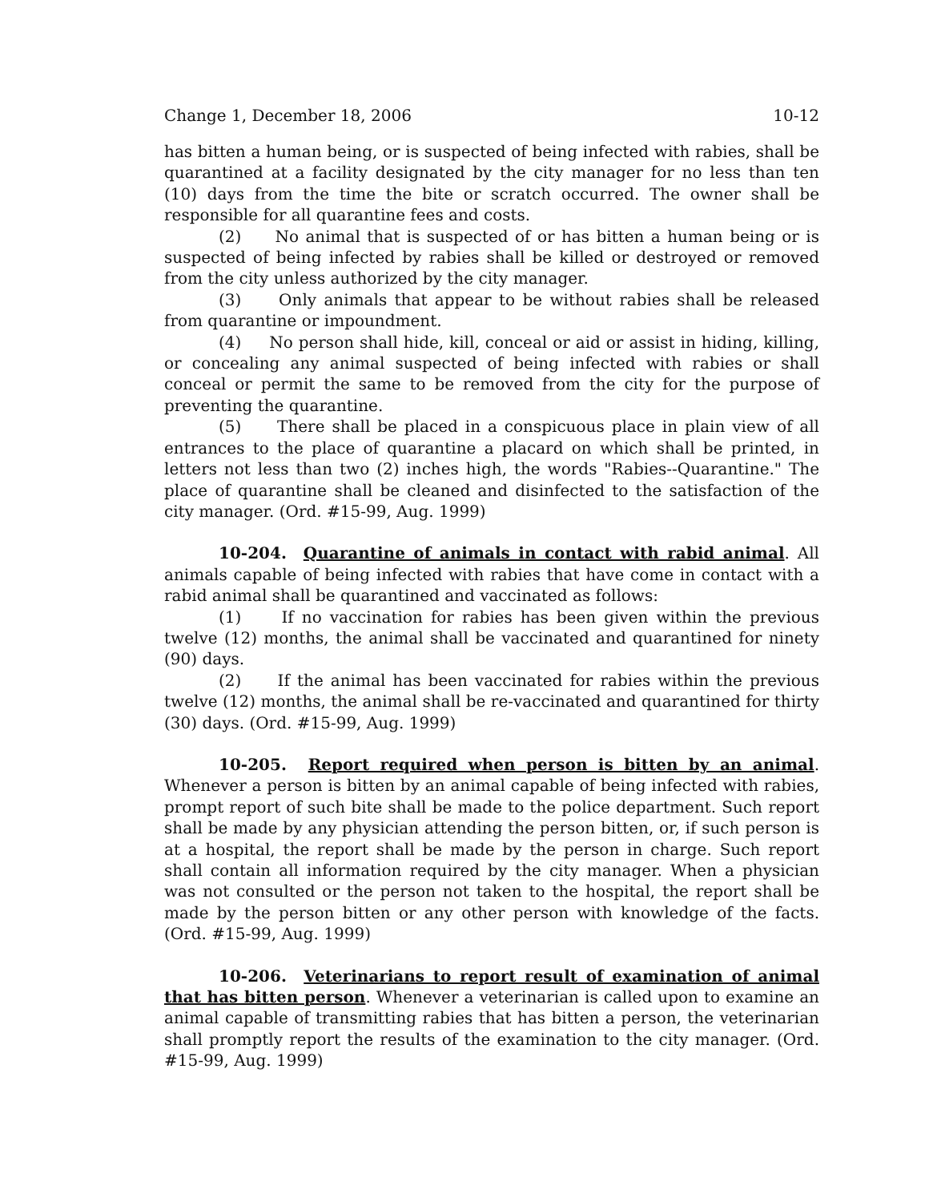Change 1, December 18, 2006 10-12
has bitten a human being, or is suspected of being infected with rabies, shall be quarantined at a facility designated by the city manager for no less than ten (10) days from the time the bite or scratch occurred. The owner shall be responsible for all quarantine fees and costs.
(2) No animal that is suspected of or has bitten a human being or is suspected of being infected by rabies shall be killed or destroyed or removed from the city unless authorized by the city manager.
(3) Only animals that appear to be without rabies shall be released from quarantine or impoundment.
(4) No person shall hide, kill, conceal or aid or assist in hiding, killing, or concealing any animal suspected of being infected with rabies or shall conceal or permit the same to be removed from the city for the purpose of preventing the quarantine.
(5) There shall be placed in a conspicuous place in plain view of all entrances to the place of quarantine a placard on which shall be printed, in letters not less than two (2) inches high, the words "Rabies--Quarantine." The place of quarantine shall be cleaned and disinfected to the satisfaction of the city manager. (Ord. #15-99, Aug. 1999)
10-204. Quarantine of animals in contact with rabid animal. All animals capable of being infected with rabies that have come in contact with a rabid animal shall be quarantined and vaccinated as follows:
(1) If no vaccination for rabies has been given within the previous twelve (12) months, the animal shall be vaccinated and quarantined for ninety (90) days.
(2) If the animal has been vaccinated for rabies within the previous twelve (12) months, the animal shall be re-vaccinated and quarantined for thirty (30) days. (Ord. #15-99, Aug. 1999)
10-205. Report required when person is bitten by an animal. Whenever a person is bitten by an animal capable of being infected with rabies, prompt report of such bite shall be made to the police department. Such report shall be made by any physician attending the person bitten, or, if such person is at a hospital, the report shall be made by the person in charge. Such report shall contain all information required by the city manager. When a physician was not consulted or the person not taken to the hospital, the report shall be made by the person bitten or any other person with knowledge of the facts. (Ord. #15-99, Aug. 1999)
10-206. Veterinarians to report result of examination of animal that has bitten person. Whenever a veterinarian is called upon to examine an animal capable of transmitting rabies that has bitten a person, the veterinarian shall promptly report the results of the examination to the city manager. (Ord. #15-99, Aug. 1999)